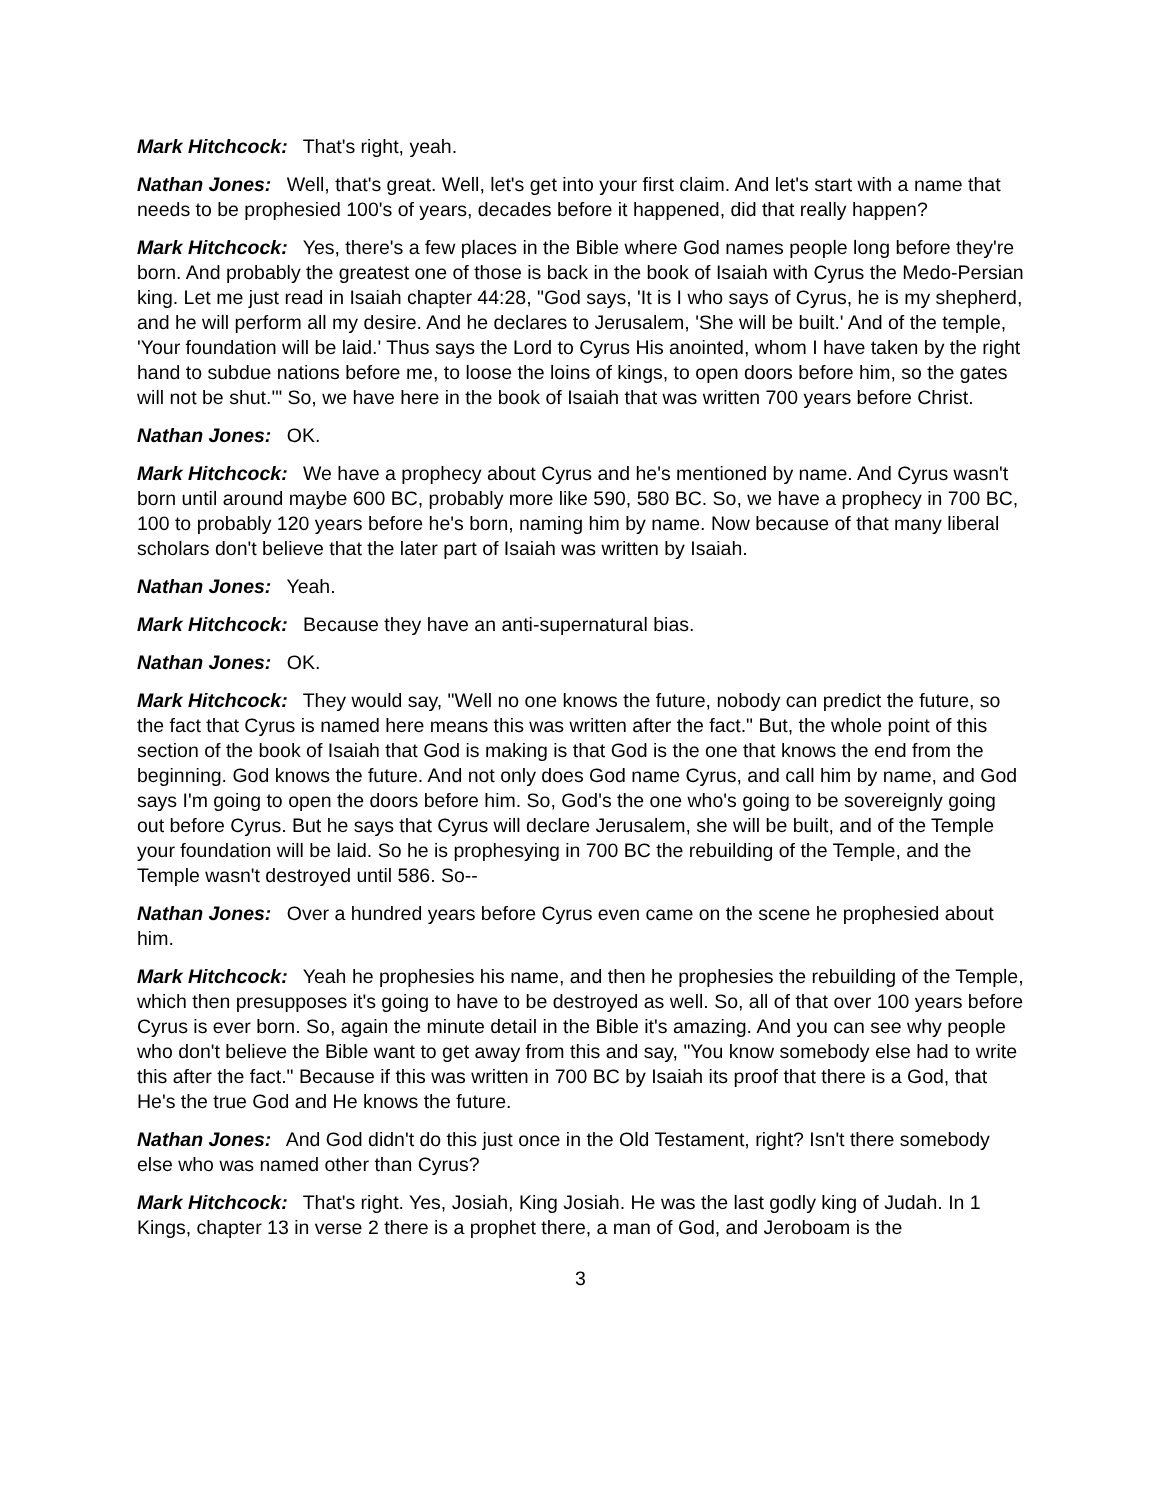Mark Hitchcock: That's right, yeah.
Nathan Jones: Well, that's great. Well, let's get into your first claim. And let's start with a name that needs to be prophesied 100's of years, decades before it happened, did that really happen?
Mark Hitchcock: Yes, there's a few places in the Bible where God names people long before they're born. And probably the greatest one of those is back in the book of Isaiah with Cyrus the Medo-Persian king. Let me just read in Isaiah chapter 44:28, "God says, 'It is I who says of Cyrus, he is my shepherd, and he will perform all my desire. And he declares to Jerusalem, 'She will be built.' And of the temple, 'Your foundation will be laid.' Thus says the Lord to Cyrus His anointed, whom I have taken by the right hand to subdue nations before me, to loose the loins of kings, to open doors before him, so the gates will not be shut.'" So, we have here in the book of Isaiah that was written 700 years before Christ.
Nathan Jones: OK.
Mark Hitchcock: We have a prophecy about Cyrus and he's mentioned by name. And Cyrus wasn't born until around maybe 600 BC, probably more like 590, 580 BC. So, we have a prophecy in 700 BC, 100 to probably 120 years before he's born, naming him by name. Now because of that many liberal scholars don't believe that the later part of Isaiah was written by Isaiah.
Nathan Jones: Yeah.
Mark Hitchcock: Because they have an anti-supernatural bias.
Nathan Jones: OK.
Mark Hitchcock: They would say, "Well no one knows the future, nobody can predict the future, so the fact that Cyrus is named here means this was written after the fact." But, the whole point of this section of the book of Isaiah that God is making is that God is the one that knows the end from the beginning. God knows the future. And not only does God name Cyrus, and call him by name, and God says I'm going to open the doors before him. So, God's the one who's going to be sovereignly going out before Cyrus. But he says that Cyrus will declare Jerusalem, she will be built, and of the Temple your foundation will be laid. So he is prophesying in 700 BC the rebuilding of the Temple, and the Temple wasn't destroyed until 586. So--
Nathan Jones: Over a hundred years before Cyrus even came on the scene he prophesied about him.
Mark Hitchcock: Yeah he prophesies his name, and then he prophesies the rebuilding of the Temple, which then presupposes it's going to have to be destroyed as well. So, all of that over 100 years before Cyrus is ever born. So, again the minute detail in the Bible it's amazing. And you can see why people who don't believe the Bible want to get away from this and say, "You know somebody else had to write this after the fact." Because if this was written in 700 BC by Isaiah its proof that there is a God, that He's the true God and He knows the future.
Nathan Jones: And God didn't do this just once in the Old Testament, right? Isn't there somebody else who was named other than Cyrus?
Mark Hitchcock: That's right. Yes, Josiah, King Josiah. He was the last godly king of Judah. In 1 Kings, chapter 13 in verse 2 there is a prophet there, a man of God, and Jeroboam is the
3